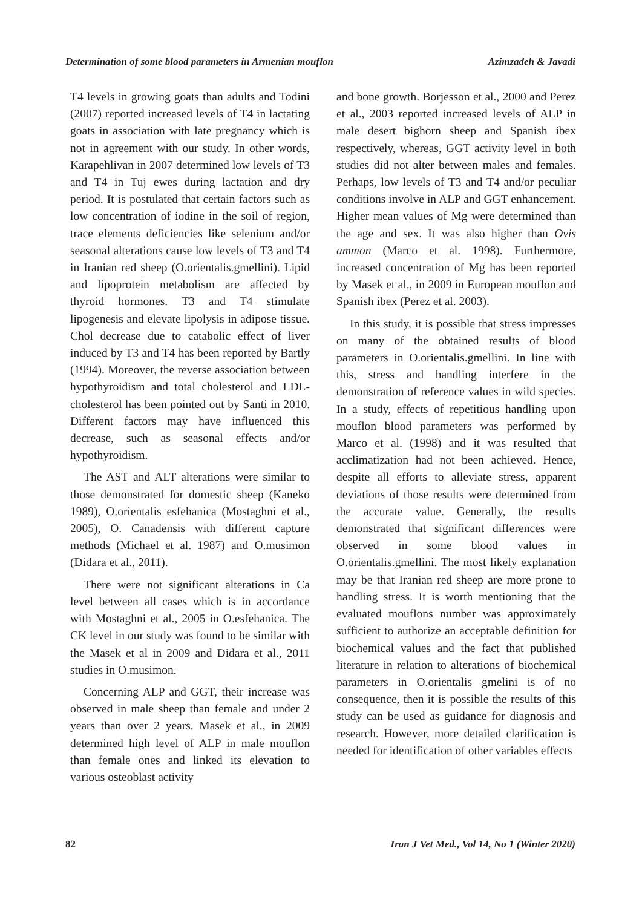Determination of some blood parameters in Armenian mouflon Azimzadeh & Javadi
T4 levels in growing goats than adults and Todini (2007) reported increased levels of T4 in lactating goats in association with late pregnancy which is not in agreement with our study. In other words, Karapehlivan in 2007 determined low levels of T3 and T4 in Tuj ewes during lactation and dry period. It is postulated that certain factors such as low concentration of iodine in the soil of region, trace elements deficiencies like selenium and/or seasonal alterations cause low levels of T3 and T4 in Iranian red sheep (O.orientalis.gmellini). Lipid and lipoprotein metabolism are affected by thyroid hormones. T3 and T4 stimulate lipogenesis and elevate lipolysis in adipose tissue. Chol decrease due to catabolic effect of liver induced by T3 and T4 has been reported by Bartly (1994). Moreover, the reverse association between hypothyroidism and total cholesterol and LDL-cholesterol has been pointed out by Santi in 2010. Different factors may have influenced this decrease, such as seasonal effects and/or hypothyroidism.
The AST and ALT alterations were similar to those demonstrated for domestic sheep (Kaneko 1989), O.orientalis esfehanica (Mostaghni et al., 2005), O. Canadensis with different capture methods (Michael et al. 1987) and O.musimon (Didara et al., 2011).
There were not significant alterations in Ca level between all cases which is in accordance with Mostaghni et al., 2005 in O.esfehanica. The CK level in our study was found to be similar with the Masek et al in 2009 and Didara et al., 2011 studies in O.musimon.
Concerning ALP and GGT, their increase was observed in male sheep than female and under 2 years than over 2 years. Masek et al., in 2009 determined high level of ALP in male mouflon than female ones and linked its elevation to various osteoblast activity
and bone growth. Borjesson et al., 2000 and Perez et al., 2003 reported increased levels of ALP in male desert bighorn sheep and Spanish ibex respectively, whereas, GGT activity level in both studies did not alter between males and females. Perhaps, low levels of T3 and T4 and/or peculiar conditions involve in ALP and GGT enhancement. Higher mean values of Mg were determined than the age and sex. It was also higher than Ovis ammon (Marco et al. 1998). Furthermore, increased concentration of Mg has been reported by Masek et al., in 2009 in European mouflon and Spanish ibex (Perez et al. 2003).
In this study, it is possible that stress impresses on many of the obtained results of blood parameters in O.orientalis.gmellini. In line with this, stress and handling interfere in the demonstration of reference values in wild species. In a study, effects of repetitious handling upon mouflon blood parameters was performed by Marco et al. (1998) and it was resulted that acclimatization had not been achieved. Hence, despite all efforts to alleviate stress, apparent deviations of those results were determined from the accurate value. Generally, the results demonstrated that significant differences were observed in some blood values in O.orientalis.gmellini. The most likely explanation may be that Iranian red sheep are more prone to handling stress. It is worth mentioning that the evaluated mouflons number was approximately sufficient to authorize an acceptable definition for biochemical values and the fact that published literature in relation to alterations of biochemical parameters in O.orientalis gmelini is of no consequence, then it is possible the results of this study can be used as guidance for diagnosis and research. However, more detailed clarification is needed for identification of other variables effects
82 Iran J Vet Med., Vol 14, No 1 (Winter 2020)